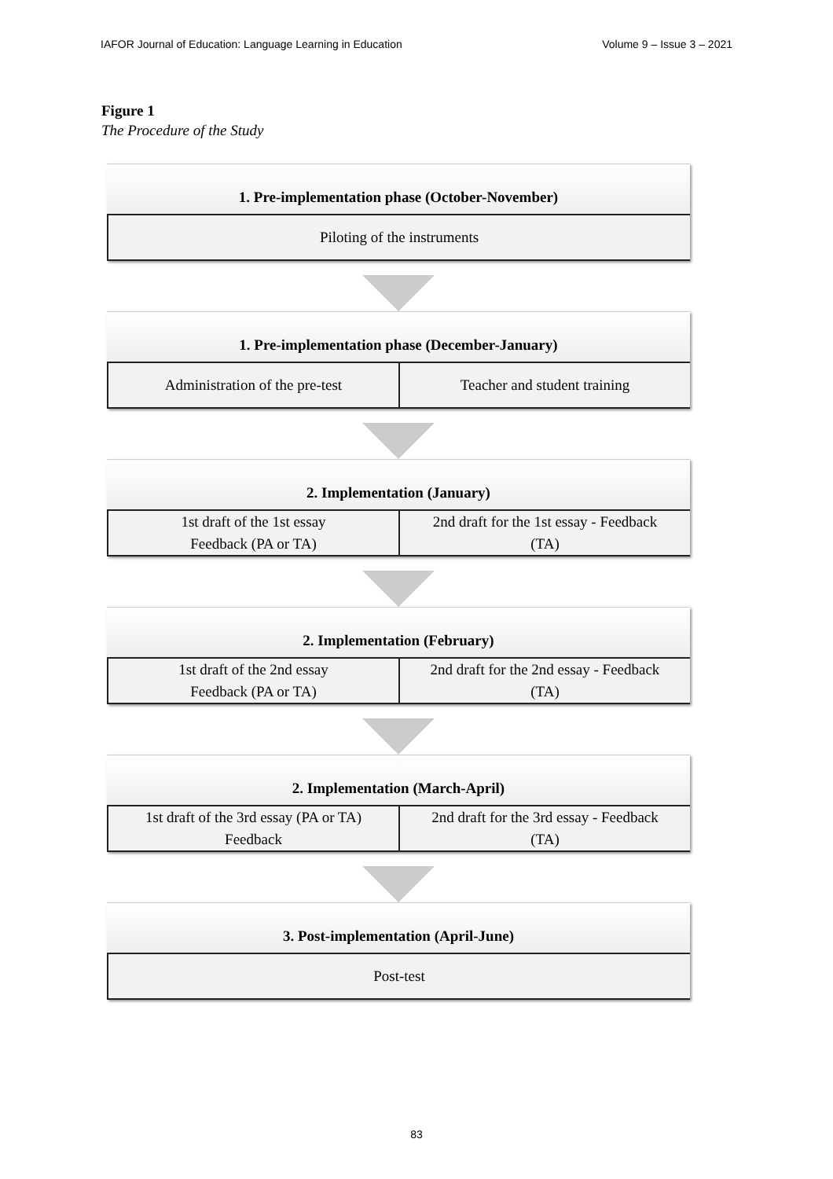IAFOR Journal of Education: Language Learning in Education Volume 9 – Issue 3 – 2021
Figure 1
The Procedure of the Study
1. Pre-implementation phase (October-November)
Piloting of the instruments
1. Pre-implementation phase (December-January)
Administration of the pre-test Teacher and student training
2. Implementation (January)
1st draft of the 1st essay
Feedback (PA or TA)
2nd draft for the 1st essay - Feedback
(TA)
2. Implementation (February)
1st draft of the 2nd essay
Feedback (PA or TA)
2nd draft for the 2nd essay - Feedback
(TA)
2. Implementation (March-April)
1st draft of the 3rd essay (PA or TA)
Feedback
2nd draft for the 3rd essay - Feedback
(TA)
3. Post-implementation (April-June)
Post-test
83